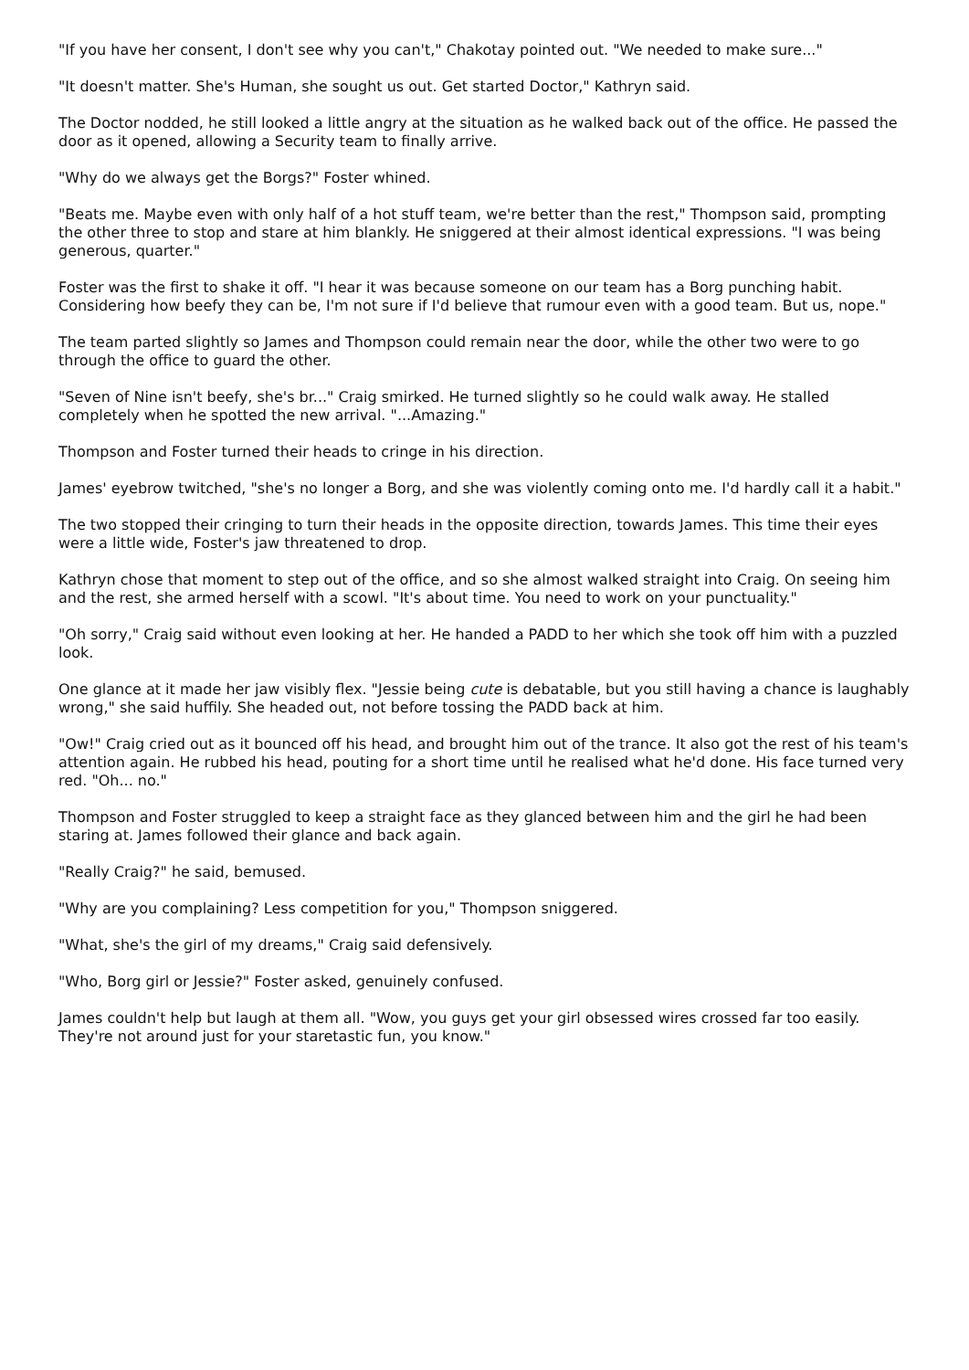"If you have her consent, I don't see why you can't," Chakotay pointed out. "We needed to make sure..."
"It doesn't matter. She's Human, she sought us out. Get started Doctor," Kathryn said.
The Doctor nodded, he still looked a little angry at the situation as he walked back out of the office. He passed the door as it opened, allowing a Security team to finally arrive.
"Why do we always get the Borgs?" Foster whined.
"Beats me. Maybe even with only half of a hot stuff team, we're better than the rest," Thompson said, prompting the other three to stop and stare at him blankly. He sniggered at their almost identical expressions. "I was being generous, quarter."
Foster was the first to shake it off. "I hear it was because someone on our team has a Borg punching habit. Considering how beefy they can be, I'm not sure if I'd believe that rumour even with a good team. But us, nope."
The team parted slightly so James and Thompson could remain near the door, while the other two were to go through the office to guard the other.
"Seven of Nine isn't beefy, she's br..." Craig smirked. He turned slightly so he could walk away. He stalled completely when he spotted the new arrival. "...Amazing."
Thompson and Foster turned their heads to cringe in his direction.
James' eyebrow twitched, "she's no longer a Borg, and she was violently coming onto me. I'd hardly call it a habit."
The two stopped their cringing to turn their heads in the opposite direction, towards James. This time their eyes were a little wide, Foster's jaw threatened to drop.
Kathryn chose that moment to step out of the office, and so she almost walked straight into Craig. On seeing him and the rest, she armed herself with a scowl. "It's about time. You need to work on your punctuality."
"Oh sorry," Craig said without even looking at her. He handed a PADD to her which she took off him with a puzzled look.
One glance at it made her jaw visibly flex. "Jessie being cute is debatable, but you still having a chance is laughably wrong," she said huffily. She headed out, not before tossing the PADD back at him.
"Ow!" Craig cried out as it bounced off his head, and brought him out of the trance. It also got the rest of his team's attention again. He rubbed his head, pouting for a short time until he realised what he'd done. His face turned very red. "Oh... no."
Thompson and Foster struggled to keep a straight face as they glanced between him and the girl he had been staring at. James followed their glance and back again.
"Really Craig?" he said, bemused.
"Why are you complaining? Less competition for you," Thompson sniggered.
"What, she's the girl of my dreams," Craig said defensively.
"Who, Borg girl or Jessie?" Foster asked, genuinely confused.
James couldn't help but laugh at them all. "Wow, you guys get your girl obsessed wires crossed far too easily. They're not around just for your staretastic fun, you know."